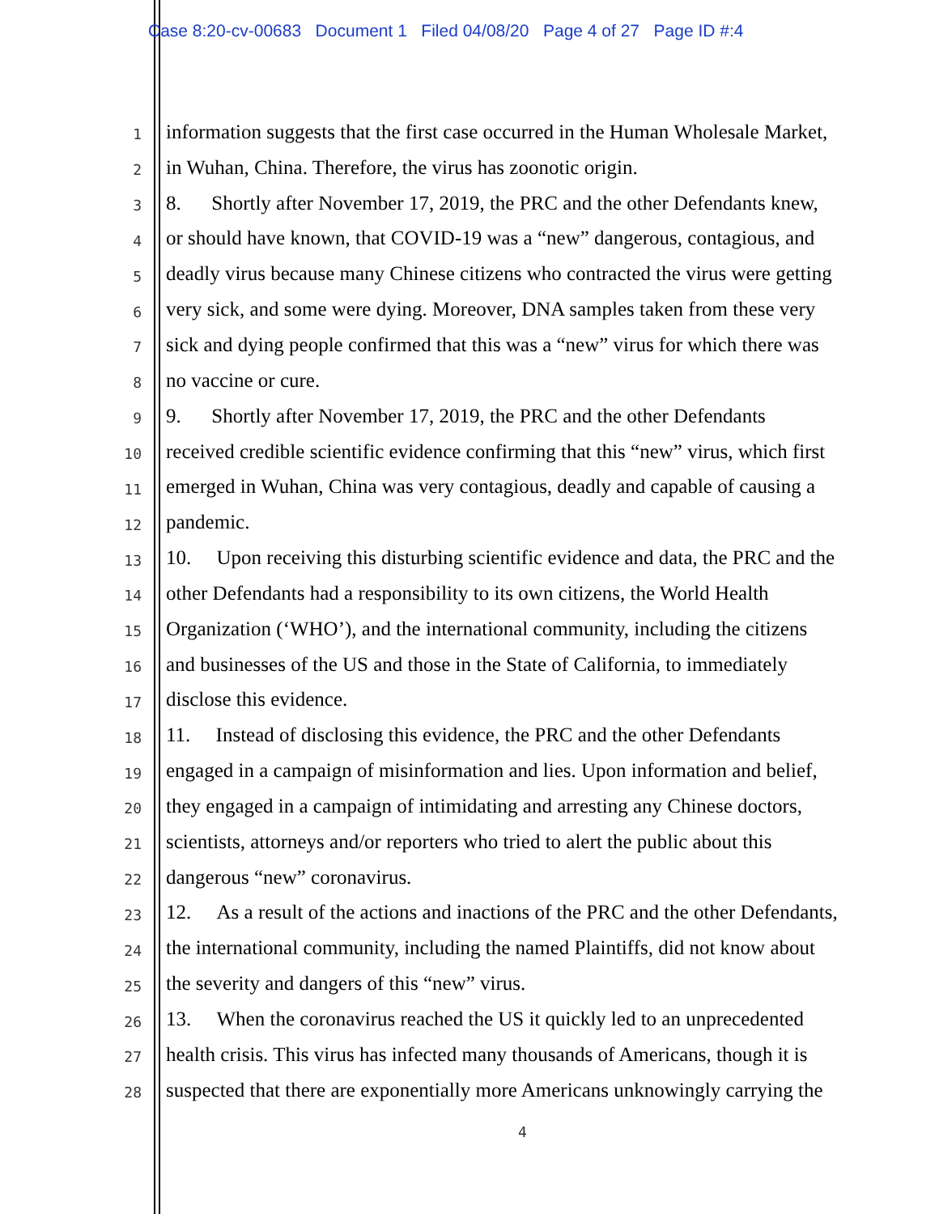Case 8:20-cv-00683 Document 1 Filed 04/08/20 Page 4 of 27 Page ID #:4
1 information suggests that the first case occurred in the Human Wholesale Market,
2 in Wuhan, China. Therefore, the virus has zoonotic origin.
3 8. Shortly after November 17, 2019, the PRC and the other Defendants knew,
4 or should have known, that COVID-19 was a “new” dangerous, contagious, and
5 deadly virus because many Chinese citizens who contracted the virus were getting
6 very sick, and some were dying. Moreover, DNA samples taken from these very
7 sick and dying people confirmed that this was a “new” virus for which there was
8 no vaccine or cure.
9 9. Shortly after November 17, 2019, the PRC and the other Defendants
10 received credible scientific evidence confirming that this “new” virus, which first
11 emerged in Wuhan, China was very contagious, deadly and capable of causing a
12 pandemic.
13 10. Upon receiving this disturbing scientific evidence and data, the PRC and the
14 other Defendants had a responsibility to its own citizens, the World Health
15 Organization (‘WHO’), and the international community, including the citizens
16 and businesses of the US and those in the State of California, to immediately
17 disclose this evidence.
18 11. Instead of disclosing this evidence, the PRC and the other Defendants
19 engaged in a campaign of misinformation and lies. Upon information and belief,
20 they engaged in a campaign of intimidating and arresting any Chinese doctors,
21 scientists, attorneys and/or reporters who tried to alert the public about this
22 dangerous “new” coronavirus.
23 12. As a result of the actions and inactions of the PRC and the other Defendants,
24 the international community, including the named Plaintiffs, did not know about
25 the severity and dangers of this “new” virus.
26 13. When the coronavirus reached the US it quickly led to an unprecedented
27 health crisis. This virus has infected many thousands of Americans, though it is
28 suspected that there are exponentially more Americans unknowingly carrying the
4